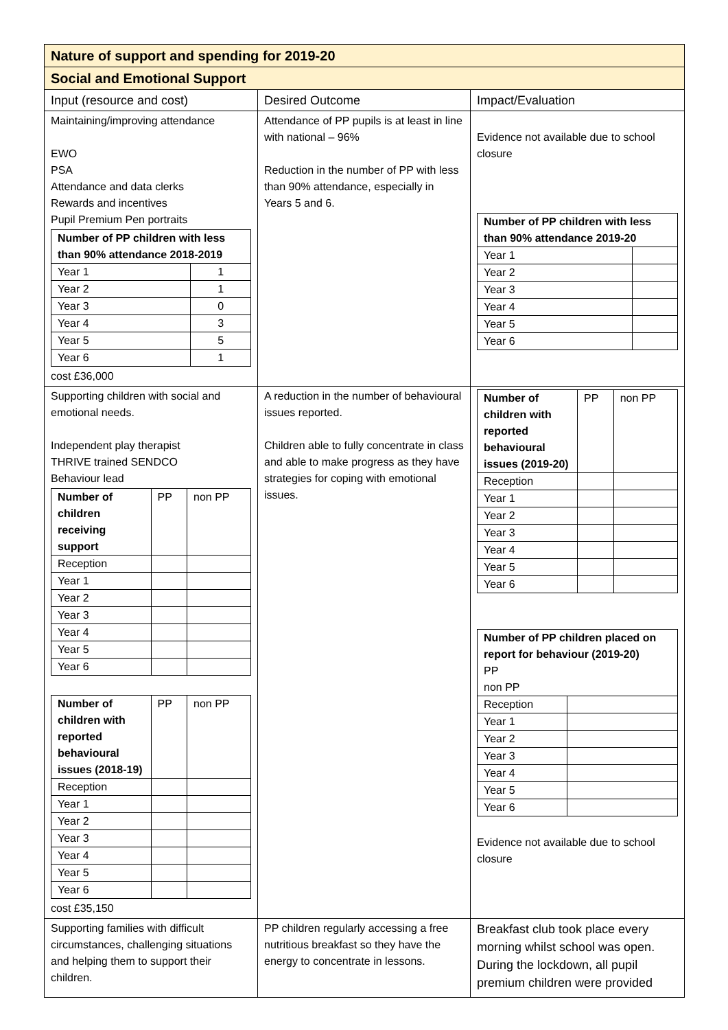| Nature of support and spending for 2019-20 | | |
| Social and Emotional Support | | |
| Input (resource and cost) | Desired Outcome | Impact/Evaluation |
| Maintaining/improving attendance EWO PSA Attendance and data clerks Rewards and incentives Pupil Premium Pen portraits / Number of PP children with less than 90% attendance 2018-2019 / / / Year 1 / 1 / / Year 2 / 1 / / Year 3 / 0 / / Year 4 / 3 / / Year 5 / 5 / / Year 6 / 1 / cost £36,000 | Attendance of PP pupils is at least in line with national – 96% Reduction in the number of PP with less than 90% attendance, especially in Years 5 and 6. | Evidence not available due to school closure / Number of PP children with less than 90% attendance 2019-20 / / / Year 1 / / / Year 2 / / / Year 3 / / / Year 4 / / / Year 5 / / / Year 6 / / |
| Supporting children with social and emotional needs. Independent play therapist THRIVE trained SENDCO Behaviour lead / Number of children receiving support / PP / non PP / / Reception / / / / Year 1 / / / / Year 2 / / / / Year 3 / / / / Year 4 / / / / Year 5 / / / / Year 6 / / / / Number of children with reported behavioural issues (2018-19) / PP / non PP / / Reception / / / / Year 1 / / / / Year 2 / / / / Year 3 / / / / Year 4 / / / / Year 5 / / / / Year 6 / / / cost £35,150 | A reduction in the number of behavioural issues reported. Children able to fully concentrate in class and able to make progress as they have strategies for coping with emotional issues. | / Number of children with reported behavioural issues (2019-20) / PP / non PP / / Reception / / / / Year 1 / / / / Year 2 / / / / Year 3 / / / / Year 4 / / / / Year 5 / / / / Year 6 / / / / Number of PP children placed on report for behaviour (2019-20) PP non PP / / / Reception / / / Year 1 / / / Year 2 / / / Year 3 / / / Year 4 / / / Year 5 / / / Year 6 / / Evidence not available due to school closure |
| Supporting families with difficult circumstances, challenging situations and helping them to support their children. | PP children regularly accessing a free nutritious breakfast so they have the energy to concentrate in lessons. | Breakfast club took place every morning whilst school was open. During the lockdown, all pupil premium children were provided |